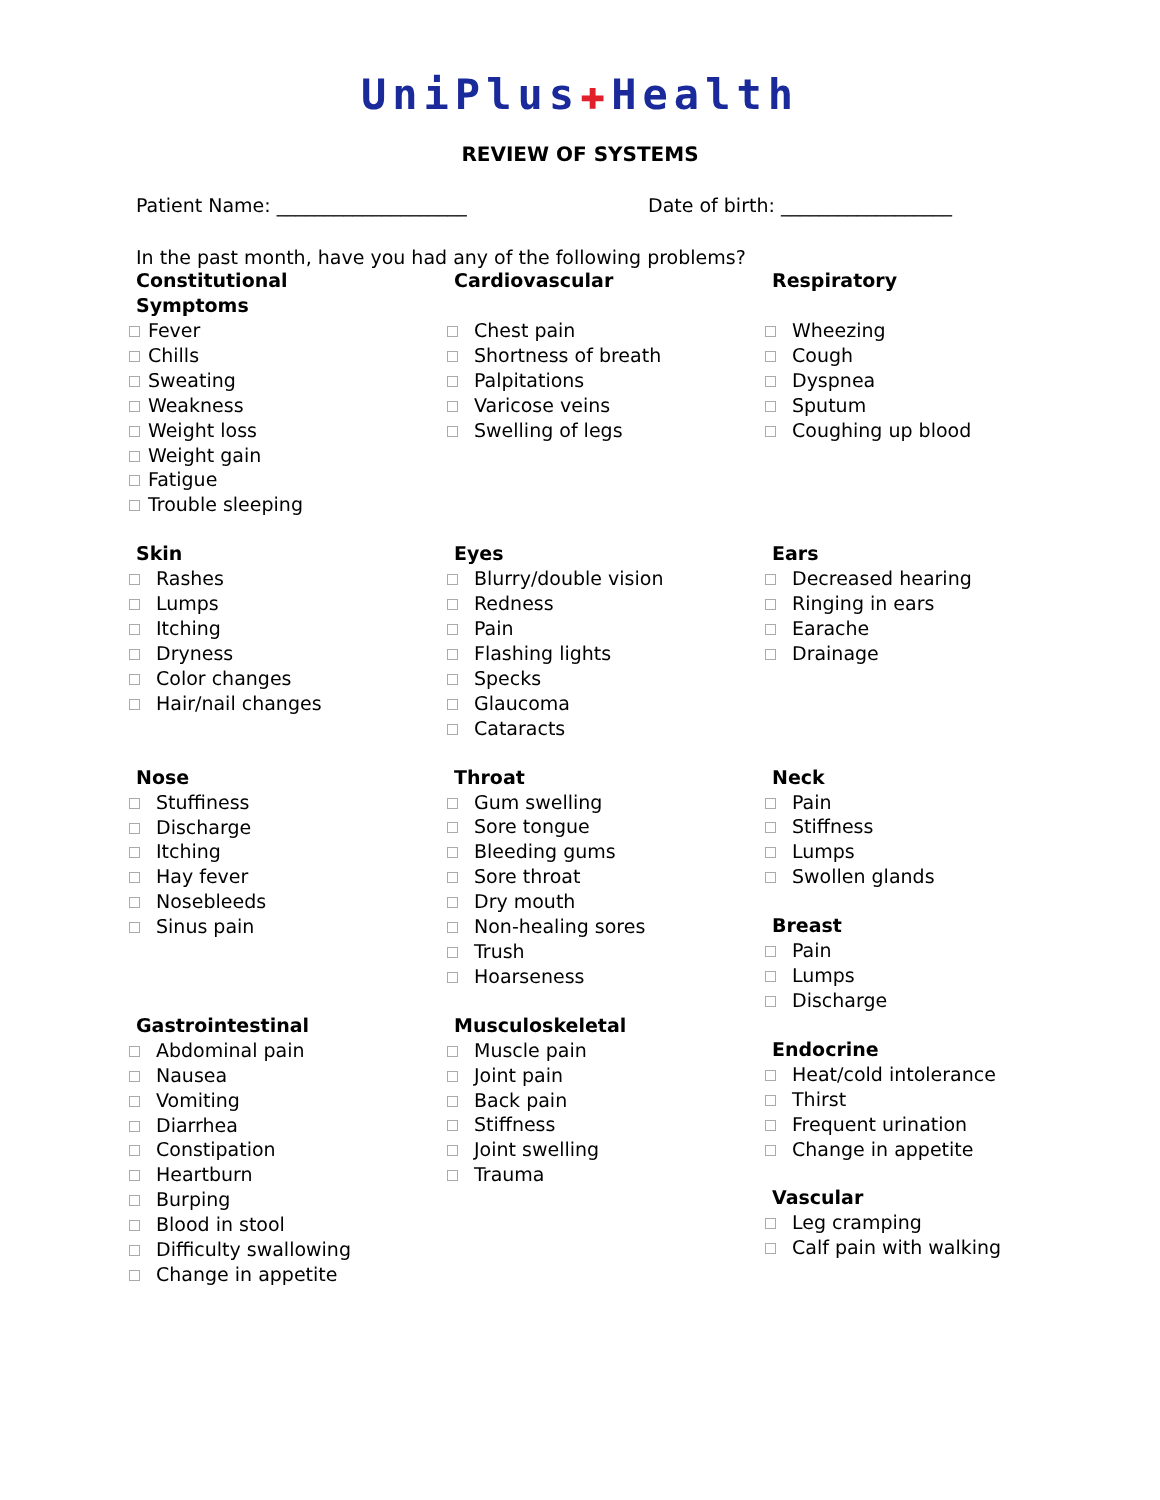UniPlus✚Health
REVIEW OF SYSTEMS
Patient Name: ____________________ Date of birth: __________________
In the past month, have you had any of the following problems?
Constitutional
Symptoms
Fever
Chills
Sweating
Weakness
Weight loss
Weight gain
Fatigue
Trouble sleeping
Skin
Rashes
Lumps
Itching
Dryness
Color changes
Hair/nail changes
Nose
Stuffiness
Discharge
Itching
Hay fever
Nosebleeds
Sinus pain
Gastrointestinal
Abdominal pain
Nausea
Vomiting
Diarrhea
Constipation
Heartburn
Burping
Blood in stool
Difficulty swallowing
Change in appetite
Cardiovascular
Chest pain
Shortness of breath
Palpitations
Varicose veins
Swelling of legs
Eyes
Blurry/double vision
Redness
Pain
Flashing lights
Specks
Glaucoma
Cataracts
Throat
Gum swelling
Sore tongue
Bleeding gums
Sore throat
Dry mouth
Non-healing sores
Trush
Hoarseness
Musculoskeletal
Muscle pain
Joint pain
Back pain
Stiffness
Joint swelling
Trauma
Respiratory
Wheezing
Cough
Dyspnea
Sputum
Coughing up blood
Ears
Decreased hearing
Ringing in ears
Earache
Drainage
Neck
Pain
Stiffness
Lumps
Swollen glands
Breast
Pain
Lumps
Discharge
Endocrine
Heat/cold intolerance
Thirst
Frequent urination
Change in appetite
Vascular
Leg cramping
Calf pain with walking